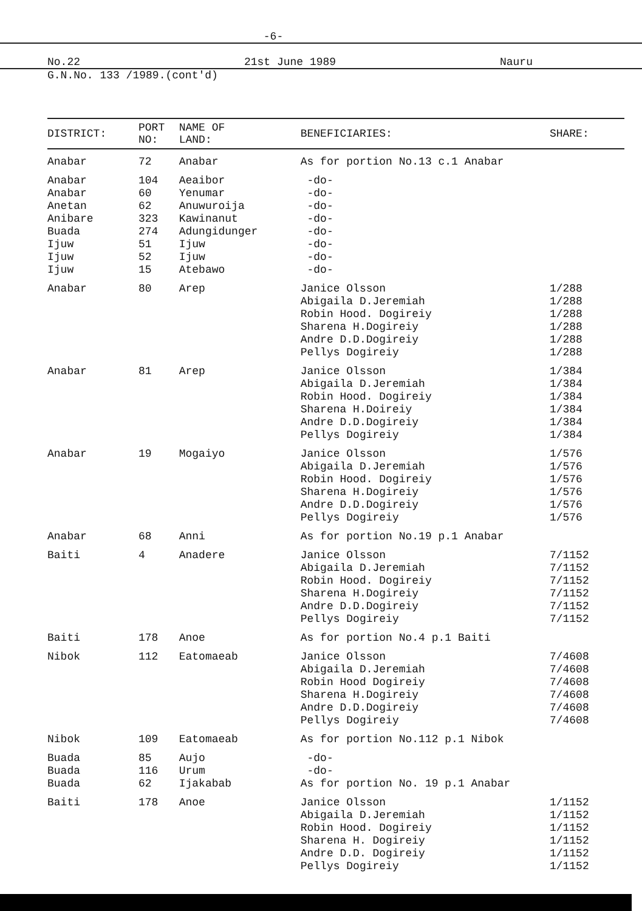-6-
No.22 21st June 1989 Nauru
G.N.No. 133 /1989.(cont'd)
| DISTRICT: | PORT NO: | NAME OF LAND: | BENEFICIARIES: | SHARE: |
| --- | --- | --- | --- | --- |
| Anabar | 72 | Anabar | As for portion No.13 c.1 Anabar | |
| Anabar | 104 | Aeaibor | -do- | |
| Anabar | 60 | Yenumar | -do- | |
| Anetan | 62 | Anuwuroija | -do- | |
| Anibare | 323 | Kawinanut | -do- | |
| Buada | 274 | Adungidunger | -do- | |
| Ijuw | 51 | Ijuw | -do- | |
| Ijuw | 52 | Ijuw | -do- | |
| Ijuw | 15 | Atebawo | -do- | |
| Anabar | 80 | Arep | Janice Olsson Abigaila D.Jeremiah Robin Hood. Dogireiy Sharena H.Dogireiy Andre D.D.Dogireiy Pellys Dogireiy | 1/288 1/288 1/288 1/288 1/288 1/288 |
| Anabar | 81 | Arep | Janice Olsson Abigaila D.Jeremiah Robin Hood. Dogireiy Sharena H.Doireiy Andre D.D.Dogireiy Pellys Dogireiy | 1/384 1/384 1/384 1/384 1/384 1/384 |
| Anabar | 19 | Mogaiyo | Janice Olsson Abigaila D.Jeremiah Robin Hood. Dogireiy Sharena H.Dogireiy Andre D.D.Dogireiy Pellys Dogireiy | 1/576 1/576 1/576 1/576 1/576 1/576 |
| Anabar | 68 | Anni | As for portion No.19 p.1 Anabar | |
| Baiti | 4 | Anadere | Janice Olsson Abigaila D.Jeremiah Robin Hood. Dogireiy Sharena H.Dogireiy Andre D.D.Dogireiy Pellys Dogireiy | 7/1152 7/1152 7/1152 7/1152 7/1152 7/1152 |
| Baiti | 178 | Anoe | As for portion No.4 p.1 Baiti | |
| Nibok | 112 | Eatomaeab | Janice Olsson Abigaila D.Jeremiah Robin Hood Dogireiy Sharena H.Dogireiy Andre D.D.Dogireiy Pellys Dogireiy | 7/4608 7/4608 7/4608 7/4608 7/4608 7/4608 |
| Nibok | 109 | Eatomaeab | As for portion No.112 p.1 Nibok | |
| Buada | 85 | Aujo | -do- | |
| Buada | 116 | Urum | -do- | |
| Buada | 62 | Ijakabab | As for portion No. 19 p.1 Anabar | |
| Baiti | 178 | Anoe | Janice Olsson Abigaila D.Jeremiah Robin Hood. Dogireiy Sharena H. Dogireiy Andre D.D. Dogireiy Pellys Dogireiy | 1/1152 1/1152 1/1152 1/1152 1/1152 1/1152 |